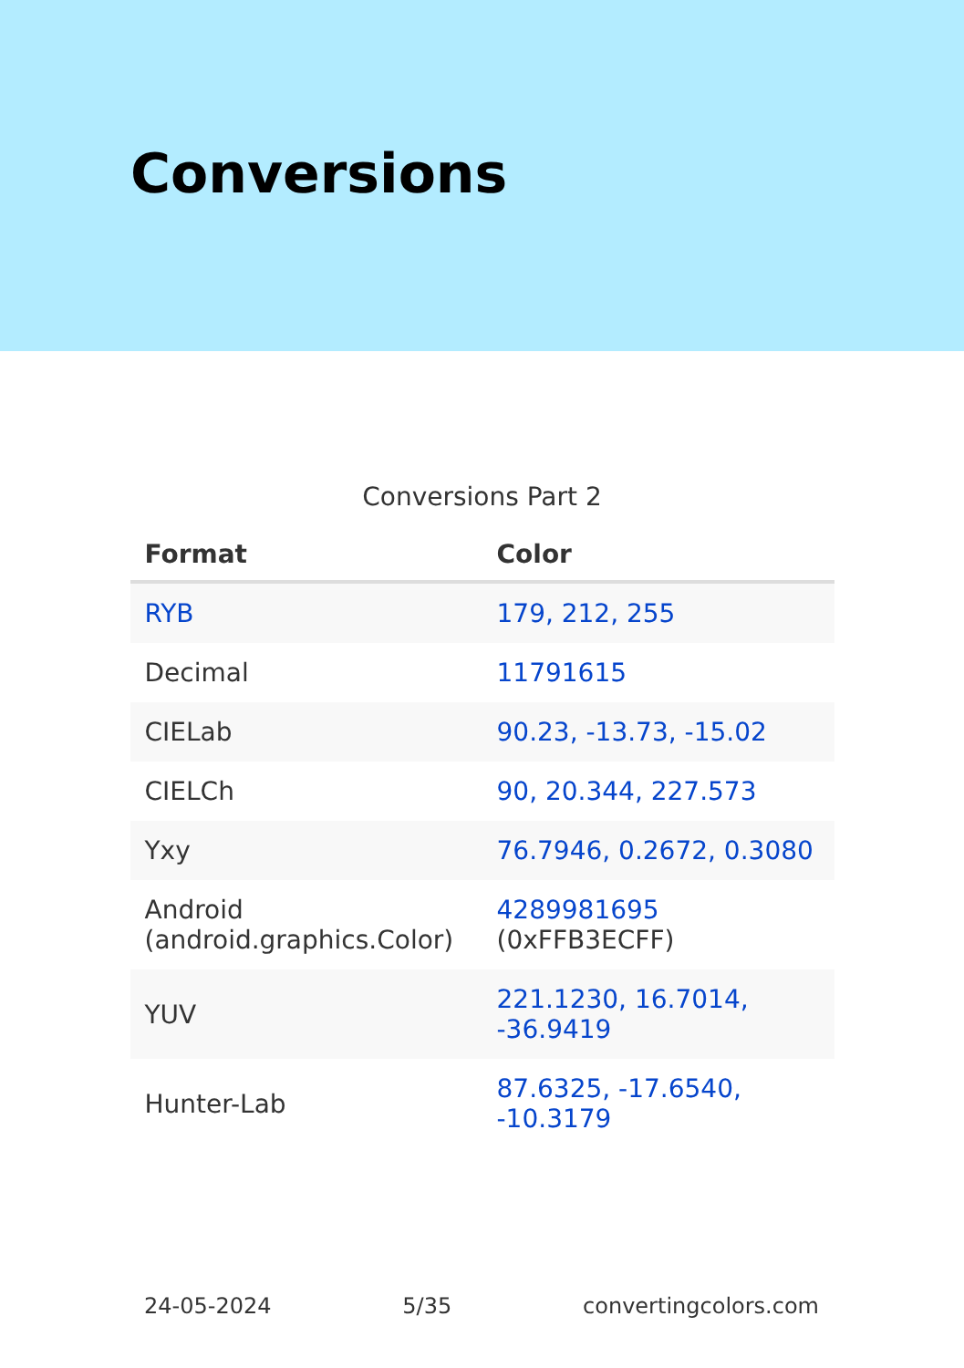Conversions
Conversions Part 2
| Format | Color |
| --- | --- |
| RYB | 179, 212, 255 |
| Decimal | 11791615 |
| CIELab | 90.23, -13.73, -15.02 |
| CIELCh | 90, 20.344, 227.573 |
| Yxy | 76.7946, 0.2672, 0.3080 |
| Android (android.graphics.Color) | 4289981695 (0xFFB3ECFF) |
| YUV | 221.1230, 16.7014, -36.9419 |
| Hunter-Lab | 87.6325, -17.6540, -10.3179 |
24-05-2024 5/35 convertingcolors.com